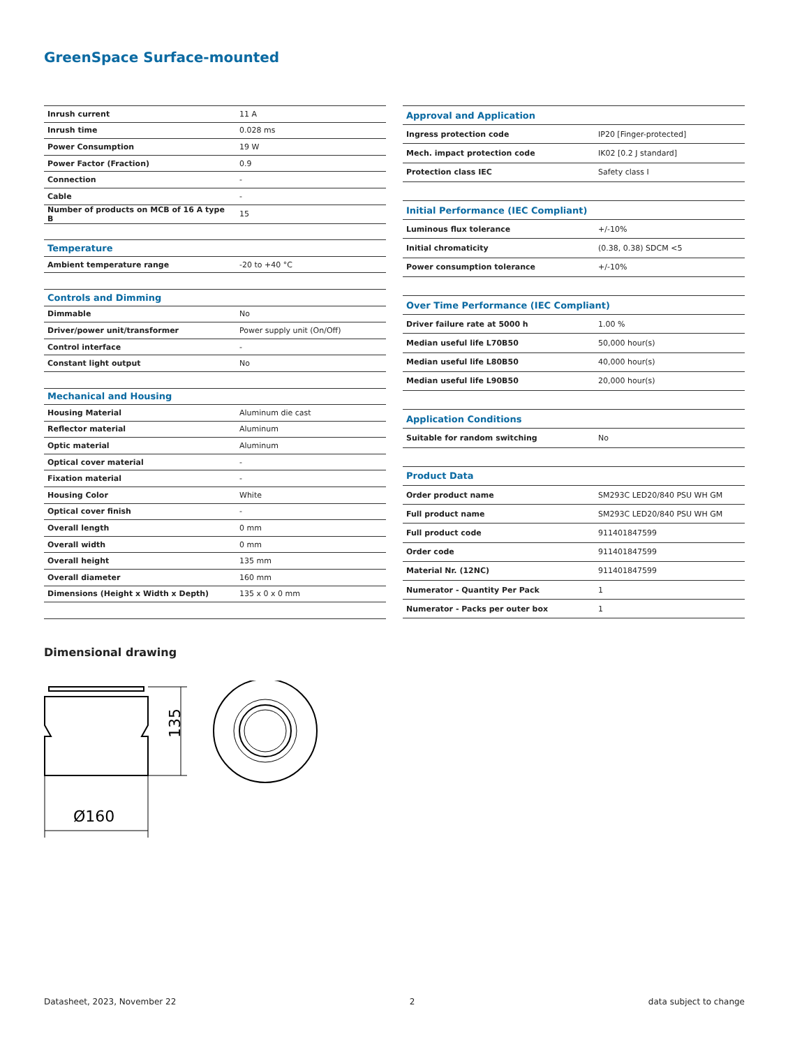GreenSpace Surface-mounted
| Inrush current | 11 A |
| Inrush time | 0.028 ms |
| Power Consumption | 19 W |
| Power Factor (Fraction) | 0.9 |
| Connection | - |
| Cable | - |
| Number of products on MCB of 16 A type B | 15 |
| Temperature | |
| Ambient temperature range | -20 to +40 °C |
| Controls and Dimming | |
| Dimmable | No |
| Driver/power unit/transformer | Power supply unit (On/Off) |
| Control interface | - |
| Constant light output | No |
| Mechanical and Housing | |
| Housing Material | Aluminum die cast |
| Reflector material | Aluminum |
| Optic material | Aluminum |
| Optical cover material | - |
| Fixation material | - |
| Housing Color | White |
| Optical cover finish | - |
| Overall length | 0 mm |
| Overall width | 0 mm |
| Overall height | 135 mm |
| Overall diameter | 160 mm |
| Dimensions (Height x Width x Depth) | 135 x 0 x 0 mm |
| Approval and Application | |
| Ingress protection code | IP20 [Finger-protected] |
| Mech. impact protection code | IK02 [0.2 J standard] |
| Protection class IEC | Safety class I |
| Initial Performance (IEC Compliant) | |
| Luminous flux tolerance | +/-10% |
| Initial chromaticity | (0.38, 0.38) SDCM <5 |
| Power consumption tolerance | +/-10% |
| Over Time Performance (IEC Compliant) | |
| Driver failure rate at 5000 h | 1.00 % |
| Median useful life L70B50 | 50,000 hour(s) |
| Median useful life L80B50 | 40,000 hour(s) |
| Median useful life L90B50 | 20,000 hour(s) |
| Application Conditions | |
| Suitable for random switching | No |
| Product Data | |
| Order product name | SM293C LED20/840 PSU WH GM |
| Full product name | SM293C LED20/840 PSU WH GM |
| Full product code | 911401847599 |
| Order code | 911401847599 |
| Material Nr. (12NC) | 911401847599 |
| Numerator - Quantity Per Pack | 1 |
| Numerator - Packs per outer box | 1 |
Dimensional drawing
135
Ø160
Datasheet, 2023, November 22 2 data subject to change